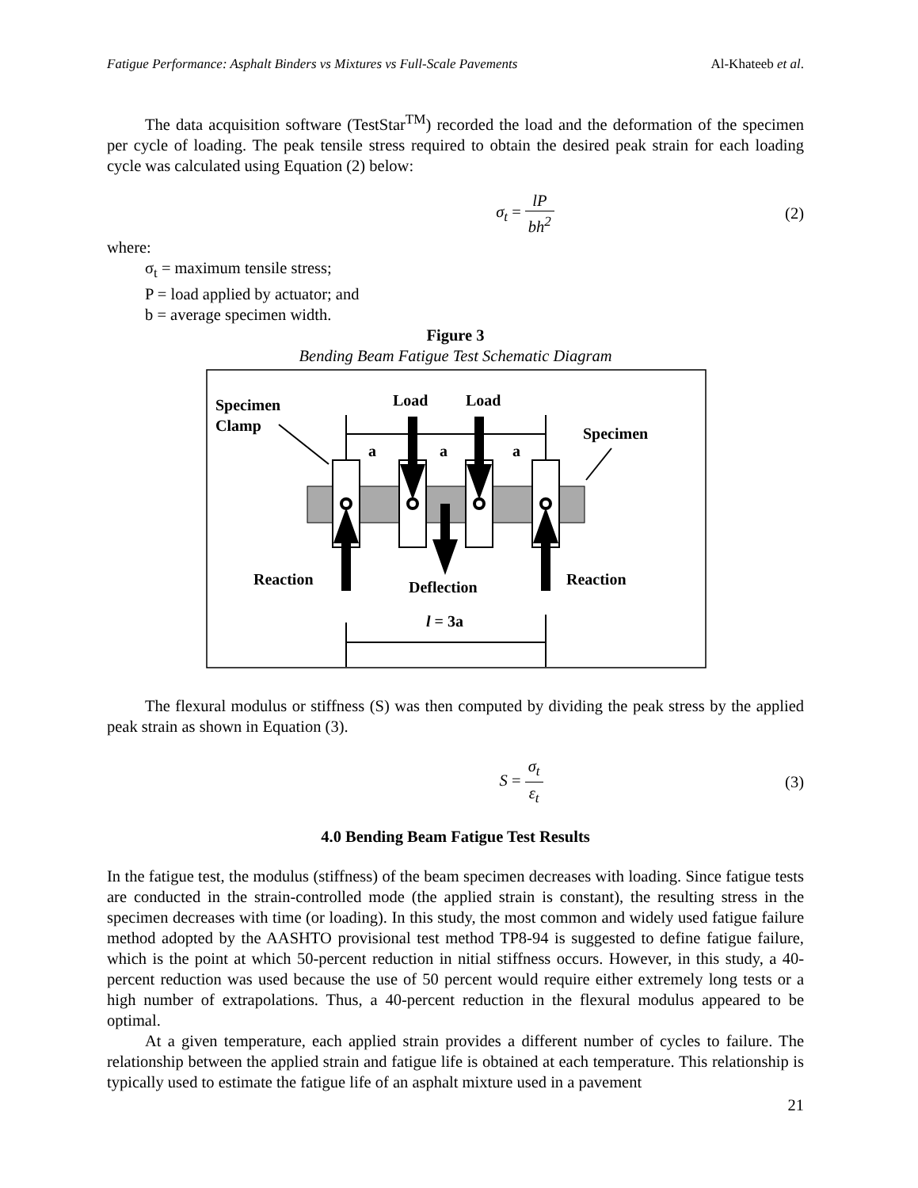Fatigue Performance: Asphalt Binders vs Mixtures vs Full-Scale Pavements Al-Khateeb et al.
The data acquisition software (TestStar<sup>TM</sup>) recorded the load and the deformation of the specimen per cycle of loading. The peak tensile stress required to obtain the desired peak strain for each loading cycle was calculated using Equation (2) below:
σ<sub>t</sub> = lP bh<sup>2</sup> (2)
where:
σ<sub>t</sub> = maximum tensile stress;
P = load applied by actuator; and
b = average specimen width.
Figure 3
Bending Beam Fatigue Test Schematic Diagram
Specimen
Clamp
Load
Load
Specimen
a
a
a
Reaction
Deflection
Reaction
l = 3a
The flexural modulus or stiffness (S) was then computed by dividing the peak stress by the applied peak strain as shown in Equation (3).
S = σ<sub>t</sub> ε<sub>t</sub> (3)
4.0 Bending Beam Fatigue Test Results
In the fatigue test, the modulus (stiffness) of the beam specimen decreases with loading. Since fatigue tests are conducted in the strain-controlled mode (the applied strain is constant), the resulting stress in the specimen decreases with time (or loading). In this study, the most common and widely used fatigue failure method adopted by the AASHTO provisional test method TP8-94 is suggested to define fatigue failure, which is the point at which 50-percent reduction in nitial stiffness occurs. However, in this study, a 40-percent reduction was used because the use of 50 percent would require either extremely long tests or a high number of extrapolations. Thus, a 40-percent reduction in the flexural modulus appeared to be optimal.
At a given temperature, each applied strain provides a different number of cycles to failure. The relationship between the applied strain and fatigue life is obtained at each temperature. This relationship is typically used to estimate the fatigue life of an asphalt mixture used in a pavement
21